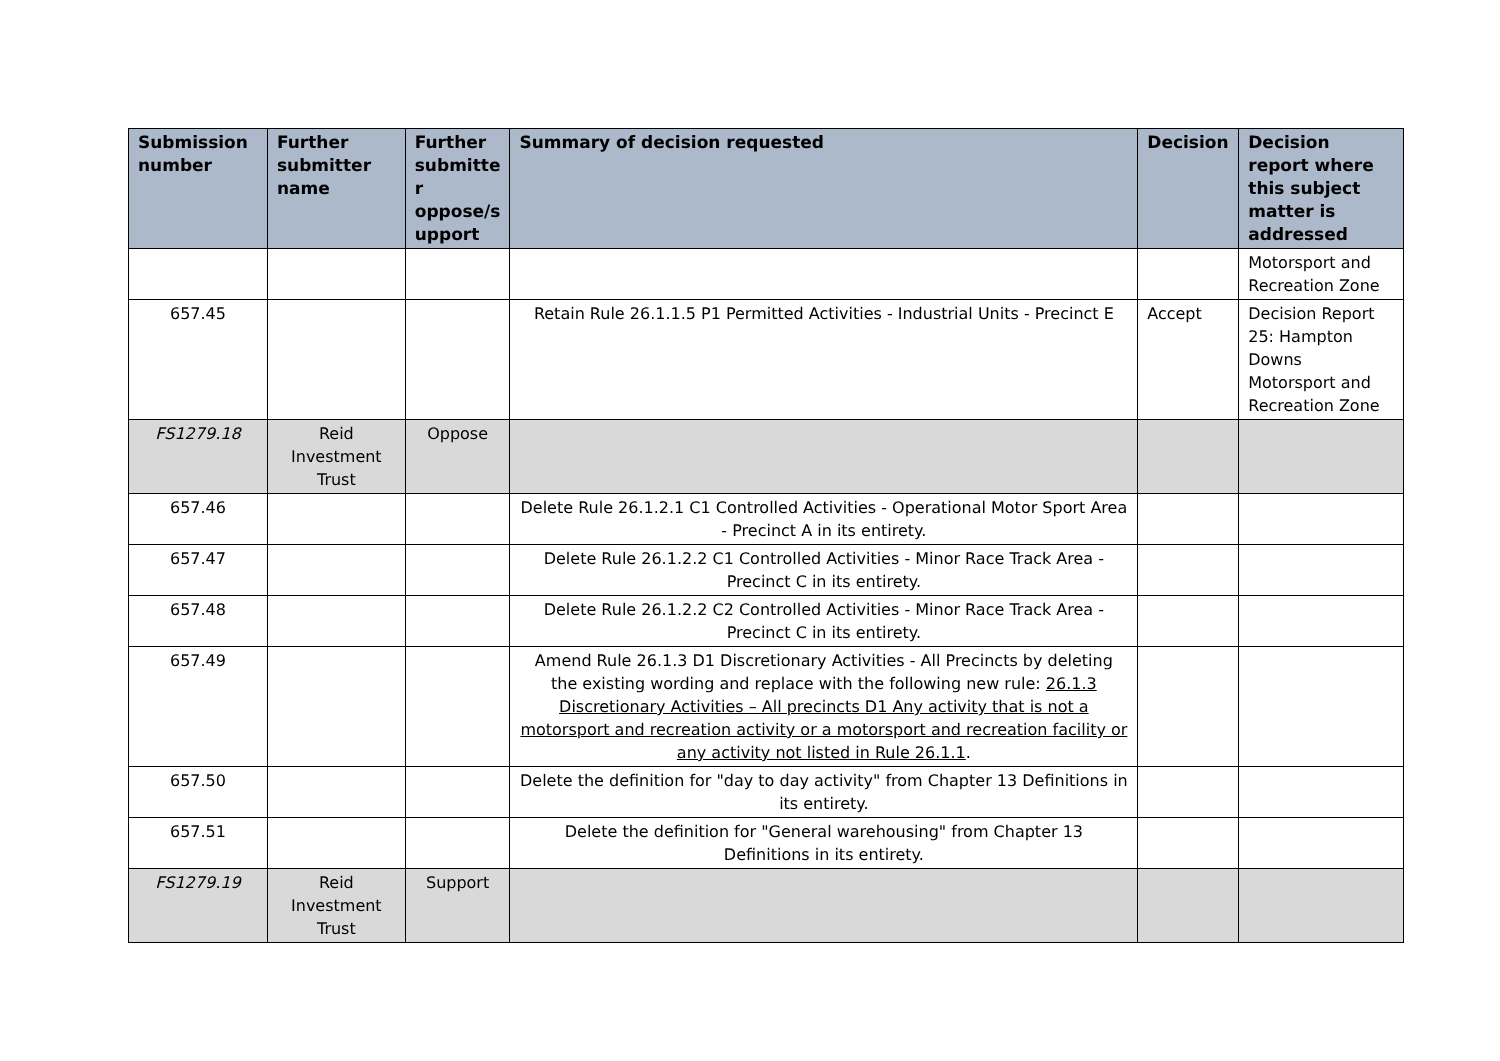| Submission number | Further submitter name | Further submitte r oppose/s upport | Summary of decision requested | Decision | Decision report where this subject matter is addressed |
| --- | --- | --- | --- | --- | --- |
| | | | | | Motorsport and Recreation Zone |
| 657.45 | | | Retain Rule 26.1.1.5 P1 Permitted Activities - Industrial Units - Precinct E | Accept | Decision Report 25: Hampton Downs Motorsport and Recreation Zone |
| FS1279.18 | Reid Investment Trust | Oppose | | | |
| 657.46 | | | Delete Rule 26.1.2.1 C1 Controlled Activities - Operational Motor Sport Area - Precinct A in its entirety. | | |
| 657.47 | | | Delete Rule 26.1.2.2 C1 Controlled Activities - Minor Race Track Area - Precinct C in its entirety. | | |
| 657.48 | | | Delete Rule 26.1.2.2 C2 Controlled Activities - Minor Race Track Area - Precinct C in its entirety. | | |
| 657.49 | | | Amend Rule 26.1.3 D1 Discretionary Activities - All Precincts by deleting the existing wording and replace with the following new rule: 26.1.3 Discretionary Activities – All precincts D1 Any activity that is not a motorsport and recreation activity or a motorsport and recreation facility or any activity not listed in Rule 26.1.1 . | | |
| 657.50 | | | Delete the definition for "day to day activity" from Chapter 13 Definitions in its entirety. | | |
| 657.51 | | | Delete the definition for "General warehousing" from Chapter 13 Definitions in its entirety. | | |
| FS1279.19 | Reid Investment Trust | Support | | | |